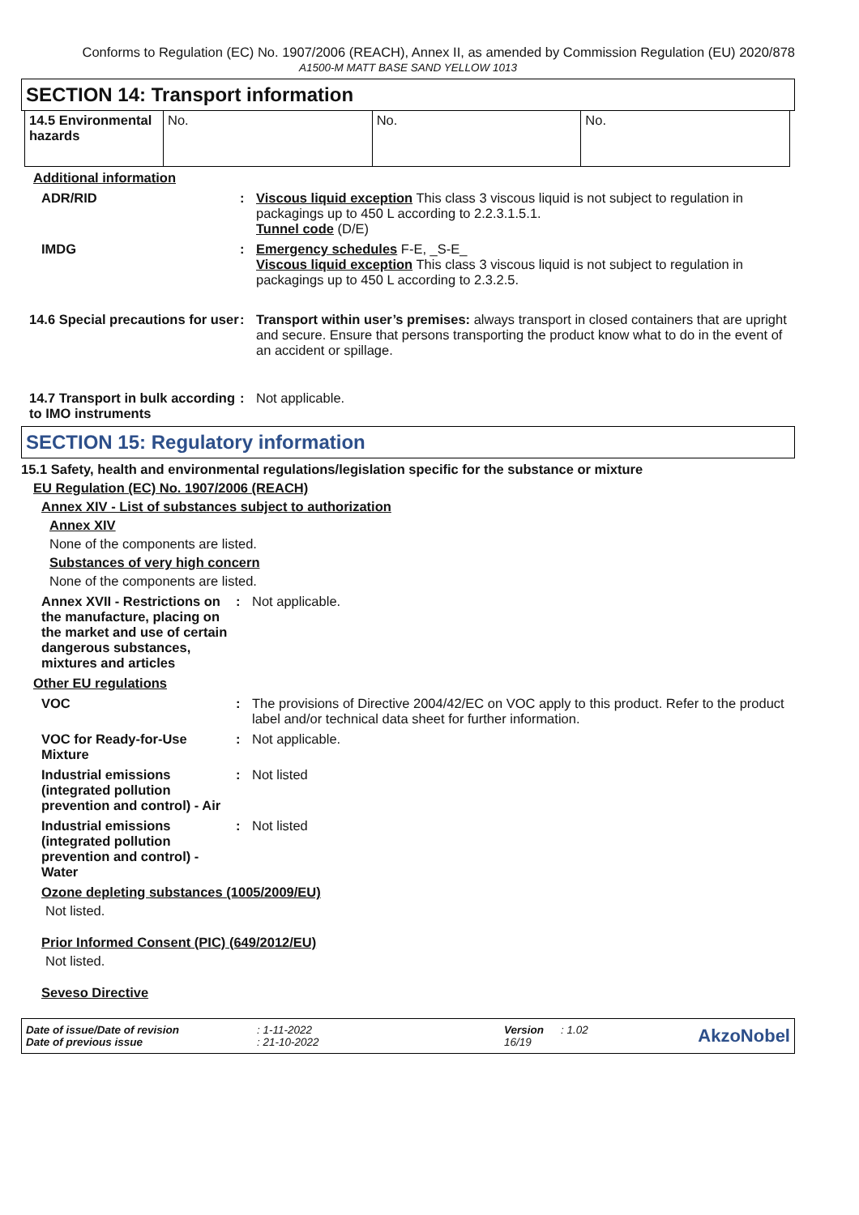Conforms to Regulation (EC) No. 1907/2006 (REACH), Annex II, as amended by Commission Regulation (EU) 2020/878
A1500-M MATT BASE SAND YELLOW 1013
SECTION 14: Transport information
| 14.5 Environmental hazards | No. | No. | No. |
Additional information
ADR/RID : Viscous liquid exception This class 3 viscous liquid is not subject to regulation in packagings up to 450 L according to 2.2.3.1.5.1.
Tunnel code (D/E)
IMDG : Emergency schedules F-E, _S-E_
Viscous liquid exception This class 3 viscous liquid is not subject to regulation in packagings up to 450 L according to 2.3.2.5.
14.6 Special precautions for user
: Transport within user’s premises: always transport in closed containers that are upright and secure. Ensure that persons transporting the product know what to do in the event of an accident or spillage.
14.7 Transport in bulk according to IMO instruments
: Not applicable.
SECTION 15: Regulatory information
15.1 Safety, health and environmental regulations/legislation specific for the substance or mixture
EU Regulation (EC) No. 1907/2006 (REACH)
Annex XIV - List of substances subject to authorization
Annex XIV
None of the components are listed.
Substances of very high concern
None of the components are listed.
Annex XVII - Restrictions on the manufacture, placing on the market and use of certain dangerous substances, mixtures and articles
: Not applicable.
Other EU regulations
VOC : The provisions of Directive 2004/42/EC on VOC apply to this product. Refer to the product label and/or technical data sheet for further information.
VOC for Ready-for-Use Mixture
: Not applicable.
Industrial emissions (integrated pollution prevention and control) - Air
: Not listed
Industrial emissions (integrated pollution prevention and control) - Water
: Not listed
Ozone depleting substances (1005/2009/EU)
Not listed.
Prior Informed Consent (PIC) (649/2012/EU)
Not listed.
Seveso Directive
Date of issue/Date of revision
Date of previous issue
: 1-11-2022
: 21-10-2022
Version
16/19
: 1.02
AkzoNobel